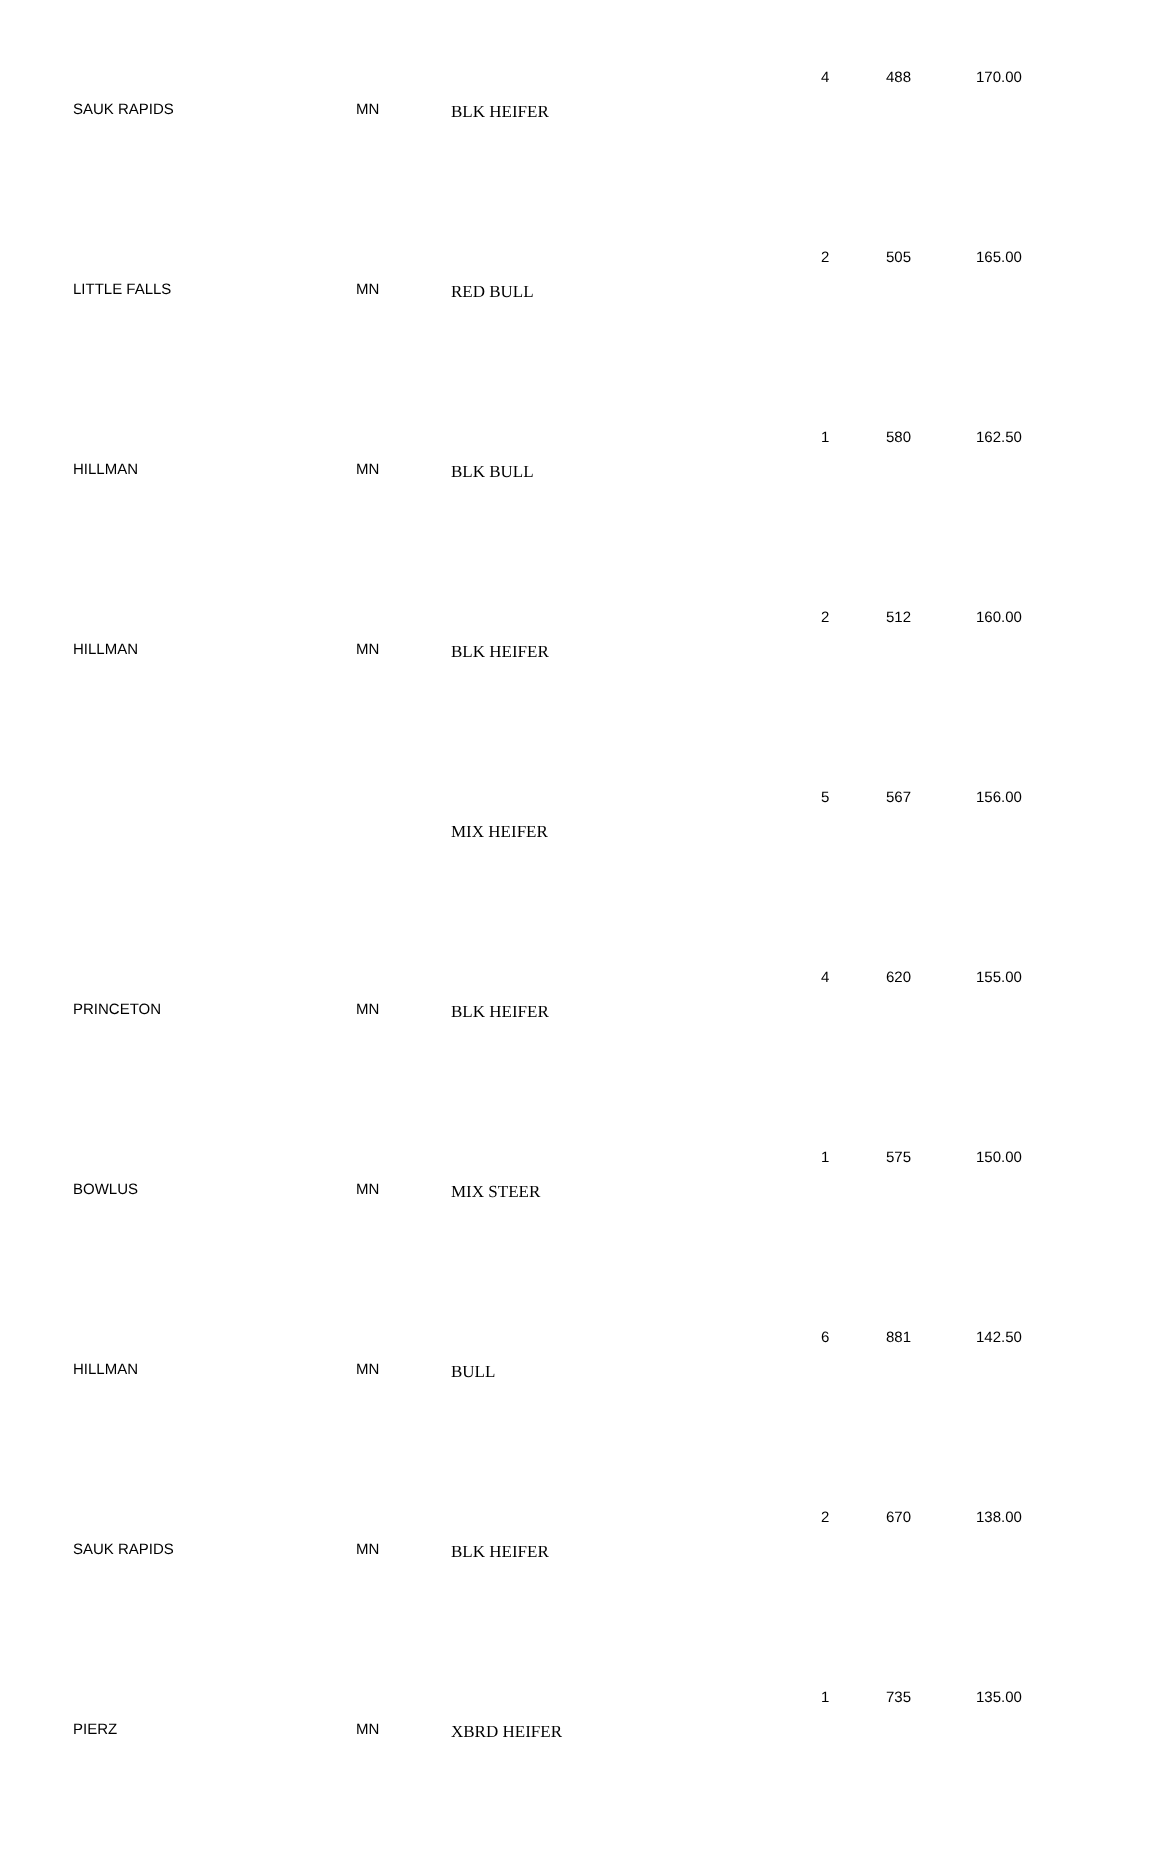| SAUK RAPIDS | MN | BLK HEIFER | 4 | 488 | 170.00 |
| LITTLE FALLS | MN | RED BULL | 2 | 505 | 165.00 |
| HILLMAN | MN | BLK BULL | 1 | 580 | 162.50 |
| HILLMAN | MN | BLK HEIFER | 2 | 512 | 160.00 |
| | | MIX HEIFER | 5 | 567 | 156.00 |
| PRINCETON | MN | BLK HEIFER | 4 | 620 | 155.00 |
| BOWLUS | MN | MIX STEER | 1 | 575 | 150.00 |
| HILLMAN | MN | BULL | 6 | 881 | 142.50 |
| SAUK RAPIDS | MN | BLK HEIFER | 2 | 670 | 138.00 |
| PIERZ | MN | XBRD HEIFER | 1 | 735 | 135.00 |